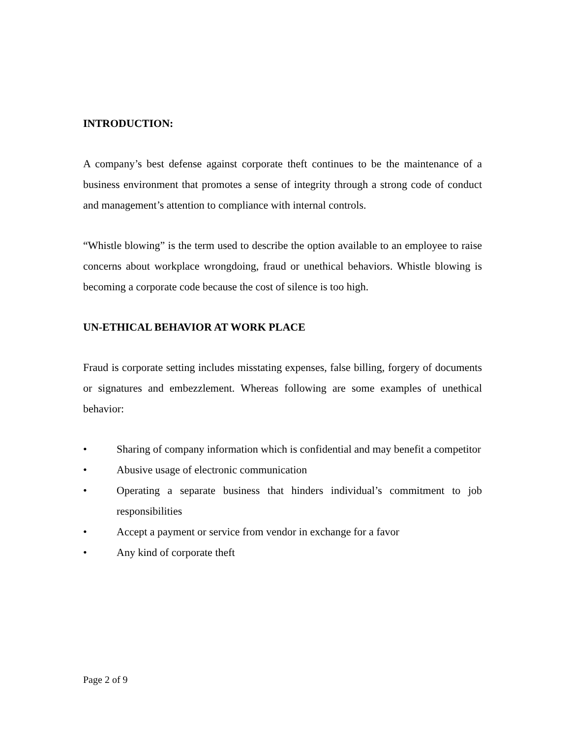INTRODUCTION:
A company’s best defense against corporate theft continues to be the maintenance of a business environment that promotes a sense of integrity through a strong code of conduct and management’s attention to compliance with internal controls.
“Whistle blowing” is the term used to describe the option available to an employee to raise concerns about workplace wrongdoing, fraud or unethical behaviors. Whistle blowing is becoming a corporate code because the cost of silence is too high.
UN-ETHICAL BEHAVIOR AT WORK PLACE
Fraud is corporate setting includes misstating expenses, false billing, forgery of documents or signatures and embezzlement. Whereas following are some examples of unethical behavior:
• Sharing of company information which is confidential and may benefit a competitor
• Abusive usage of electronic communication
• Operating a separate business that hinders individual’s commitment to job responsibilities
• Accept a payment or service from vendor in exchange for a favor
• Any kind of corporate theft
Page 2 of 9